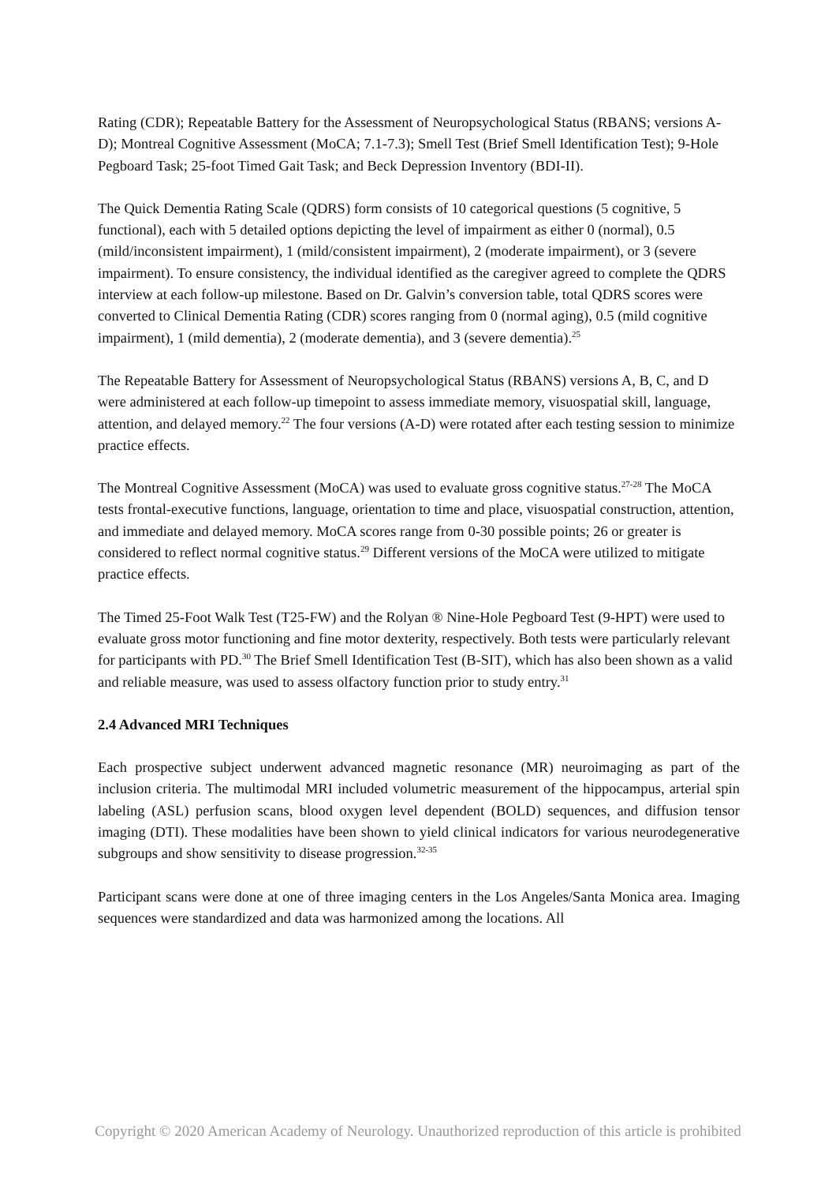Rating (CDR); Repeatable Battery for the Assessment of Neuropsychological Status (RBANS; versions A-D); Montreal Cognitive Assessment (MoCA; 7.1-7.3); Smell Test (Brief Smell Identification Test); 9-Hole Pegboard Task; 25-foot Timed Gait Task; and Beck Depression Inventory (BDI-II).
The Quick Dementia Rating Scale (QDRS) form consists of 10 categorical questions (5 cognitive, 5 functional), each with 5 detailed options depicting the level of impairment as either 0 (normal), 0.5 (mild/inconsistent impairment), 1 (mild/consistent impairment), 2 (moderate impairment), or 3 (severe impairment). To ensure consistency, the individual identified as the caregiver agreed to complete the QDRS interview at each follow-up milestone. Based on Dr. Galvin’s conversion table, total QDRS scores were converted to Clinical Dementia Rating (CDR) scores ranging from 0 (normal aging), 0.5 (mild cognitive impairment), 1 (mild dementia), 2 (moderate dementia), and 3 (severe dementia).<sup>25</sup>
The Repeatable Battery for Assessment of Neuropsychological Status (RBANS) versions A, B, C, and D were administered at each follow-up timepoint to assess immediate memory, visuospatial skill, language, attention, and delayed memory.<sup>22</sup> The four versions (A-D) were rotated after each testing session to minimize practice effects.
The Montreal Cognitive Assessment (MoCA) was used to evaluate gross cognitive status.<sup>27-28</sup> The MoCA tests frontal-executive functions, language, orientation to time and place, visuospatial construction, attention, and immediate and delayed memory. MoCA scores range from 0-30 possible points; 26 or greater is considered to reflect normal cognitive status.<sup>29</sup> Different versions of the MoCA were utilized to mitigate practice effects.
The Timed 25-Foot Walk Test (T25-FW) and the Rolyan ® Nine-Hole Pegboard Test (9-HPT) were used to evaluate gross motor functioning and fine motor dexterity, respectively. Both tests were particularly relevant for participants with PD.<sup>30</sup> The Brief Smell Identification Test (B-SIT), which has also been shown as a valid and reliable measure, was used to assess olfactory function prior to study entry.<sup>31</sup>
2.4 Advanced MRI Techniques
Each prospective subject underwent advanced magnetic resonance (MR) neuroimaging as part of the inclusion criteria. The multimodal MRI included volumetric measurement of the hippocampus, arterial spin labeling (ASL) perfusion scans, blood oxygen level dependent (BOLD) sequences, and diffusion tensor imaging (DTI). These modalities have been shown to yield clinical indicators for various neurodegenerative subgroups and show sensitivity to disease progression.<sup>32-35</sup>
Participant scans were done at one of three imaging centers in the Los Angeles/Santa Monica area. Imaging sequences were standardized and data was harmonized among the locations. All
Copyright © 2020 American Academy of Neurology. Unauthorized reproduction of this article is prohibited